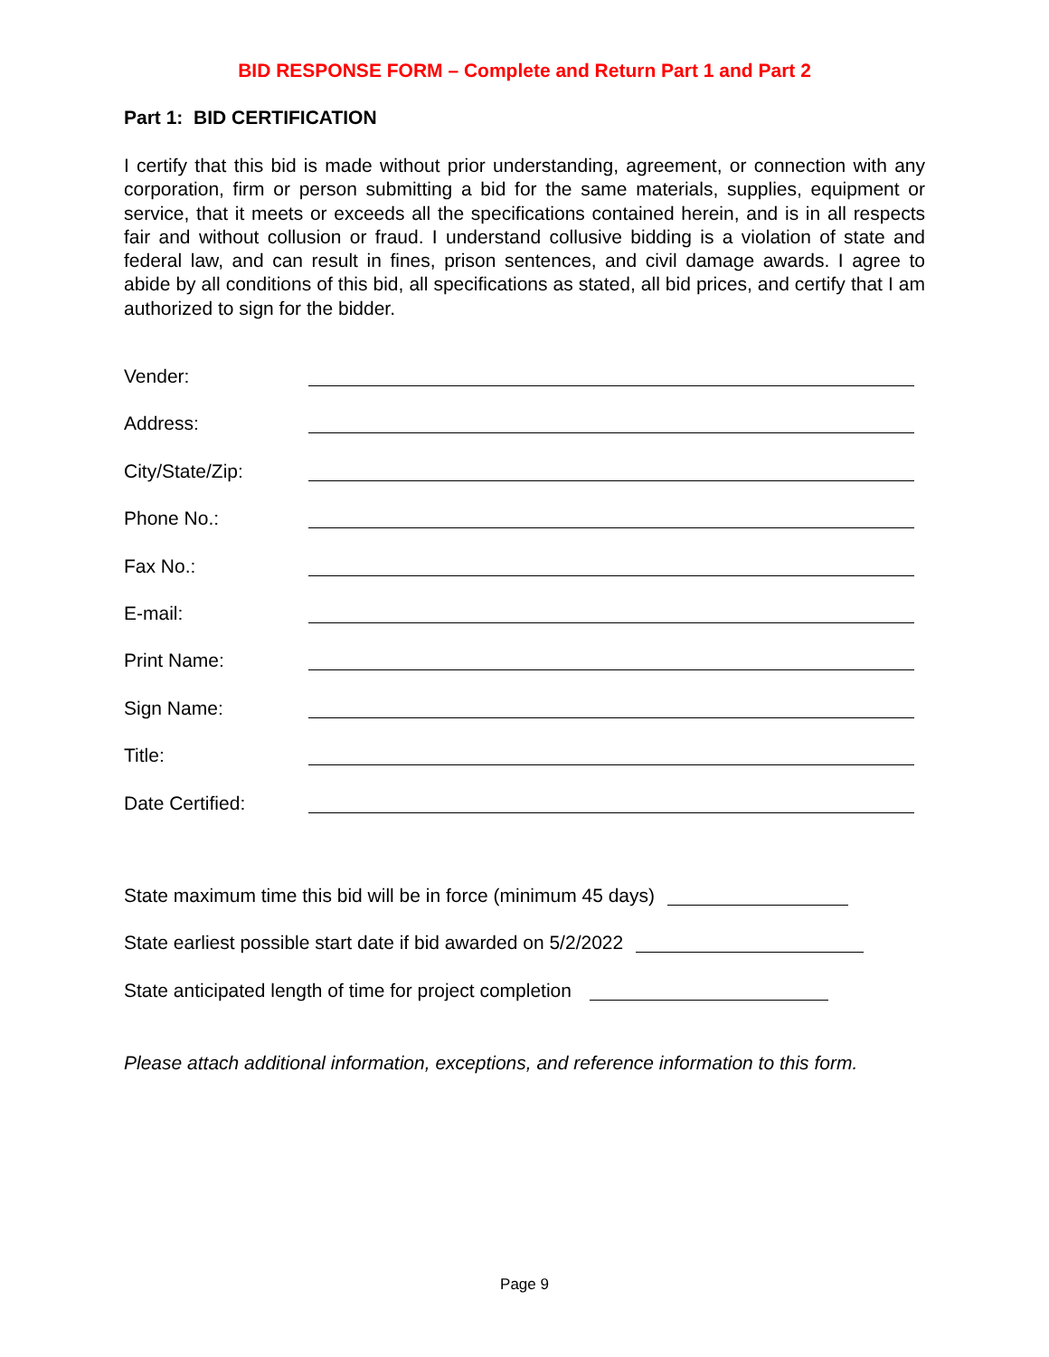BID RESPONSE FORM – Complete and Return Part 1 and Part 2
Part 1: BID CERTIFICATION
I certify that this bid is made without prior understanding, agreement, or connection with any corporation, firm or person submitting a bid for the same materials, supplies, equipment or service, that it meets or exceeds all the specifications contained herein, and is in all respects fair and without collusion or fraud. I understand collusive bidding is a violation of state and federal law, and can result in fines, prison sentences, and civil damage awards. I agree to abide by all conditions of this bid, all specifications as stated, all bid prices, and certify that I am authorized to sign for the bidder.
Vender:
Address:
City/State/Zip:
Phone No.:
Fax No.:
E-mail:
Print Name:
Sign Name:
Title:
Date Certified:
State maximum time this bid will be in force (minimum 45 days)
State earliest possible start date if bid awarded on 5/2/2022
State anticipated length of time for project completion
Please attach additional information, exceptions, and reference information to this form.
Page 9